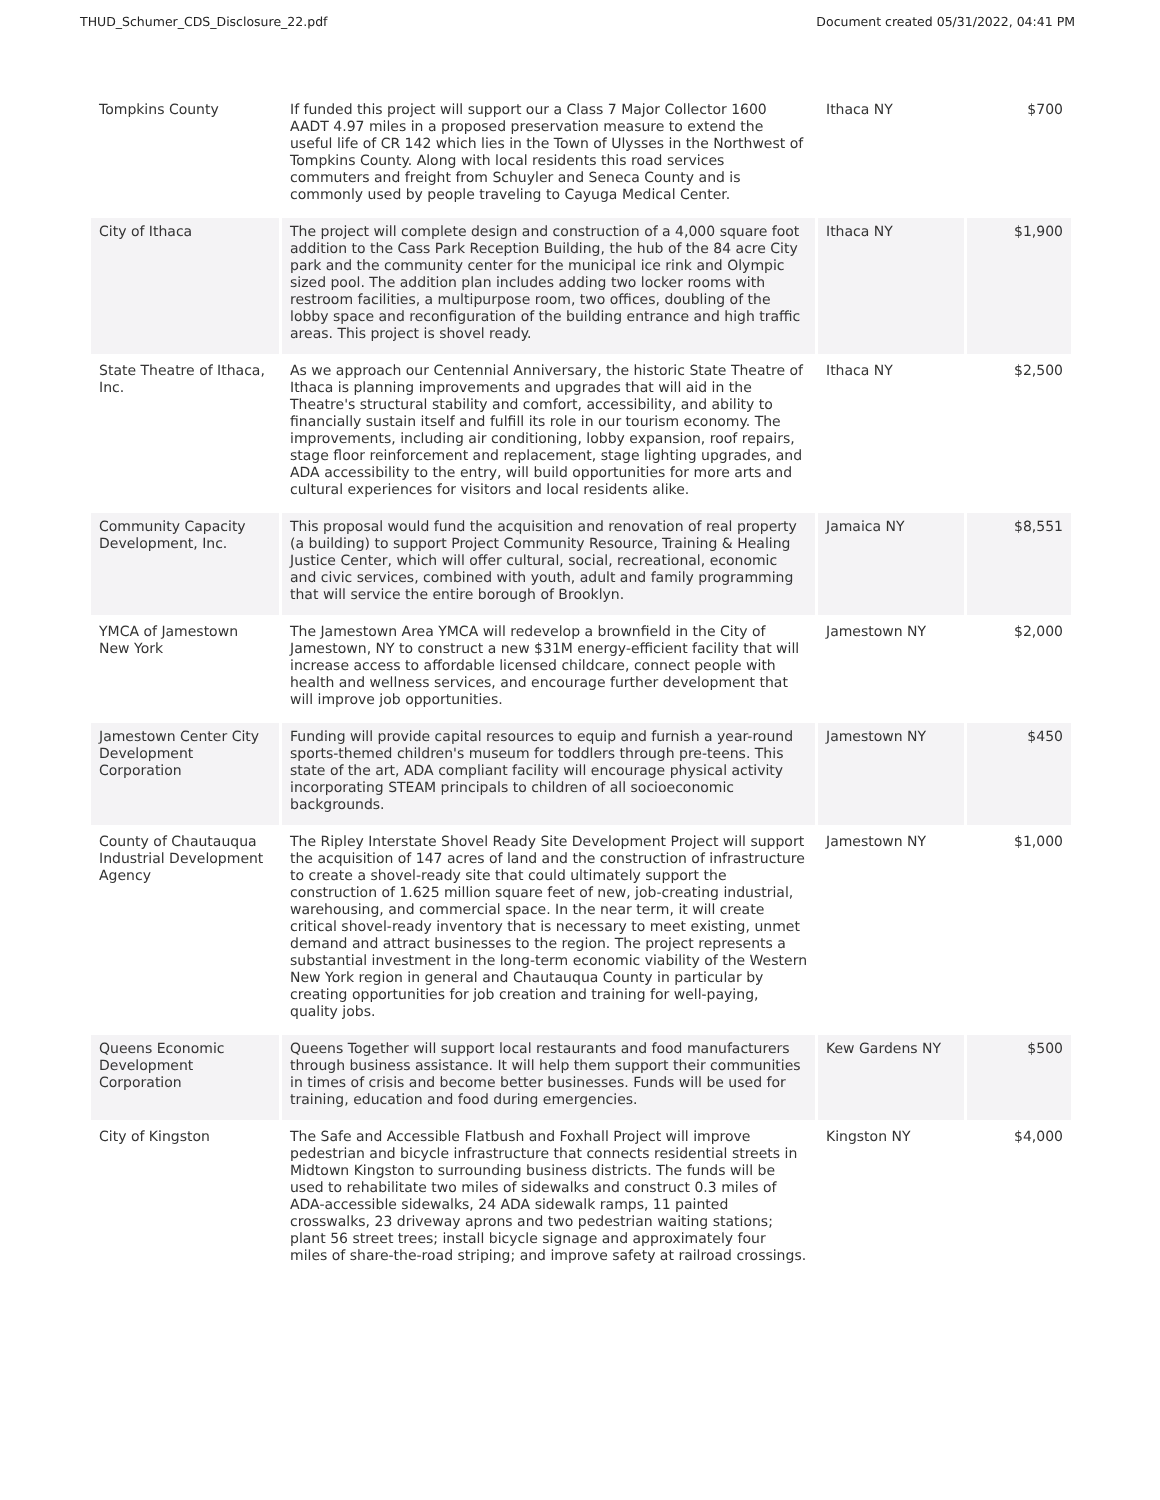THUD_Schumer_CDS_Disclosure_22.pdf Document created 05/31/2022, 04:41 PM
| Tompkins County | If funded this project will support our a Class 7 Major Collector 1600 AADT 4.97 miles in a proposed preservation measure to extend the useful life of CR 142 which lies in the Town of Ulysses in the Northwest of Tompkins County. Along with local residents this road services commuters and freight from Schuyler and Seneca County and is commonly used by people traveling to Cayuga Medical Center. | Ithaca NY | $700 |
| City of Ithaca | The project will complete design and construction of a 4,000 square foot addition to the Cass Park Reception Building, the hub of the 84 acre City park and the community center for the municipal ice rink and Olympic sized pool. The addition plan includes adding two locker rooms with restroom facilities, a multipurpose room, two offices, doubling of the lobby space and reconfiguration of the building entrance and high traffic areas. This project is shovel ready. | Ithaca NY | $1,900 |
| State Theatre of Ithaca, Inc. | As we approach our Centennial Anniversary, the historic State Theatre of Ithaca is planning improvements and upgrades that will aid in the Theatre's structural stability and comfort, accessibility, and ability to financially sustain itself and fulfill its role in our tourism economy. The improvements, including air conditioning, lobby expansion, roof repairs, stage floor reinforcement and replacement, stage lighting upgrades, and ADA accessibility to the entry, will build opportunities for more arts and cultural experiences for visitors and local residents alike. | Ithaca NY | $2,500 |
| Community Capacity Development, Inc. | This proposal would fund the acquisition and renovation of real property (a building) to support Project Community Resource, Training & Healing Justice Center, which will offer cultural, social, recreational, economic and civic services, combined with youth, adult and family programming that will service the entire borough of Brooklyn. | Jamaica NY | $8,551 |
| YMCA of Jamestown New York | The Jamestown Area YMCA will redevelop a brownfield in the City of Jamestown, NY to construct a new $31M energy-efficient facility that will increase access to affordable licensed childcare, connect people with health and wellness services, and encourage further development that will improve job opportunities. | Jamestown NY | $2,000 |
| Jamestown Center City Development Corporation | Funding will provide capital resources to equip and furnish a year-round sports-themed children's museum for toddlers through pre-teens. This state of the art, ADA compliant facility will encourage physical activity incorporating STEAM principals to children of all socioeconomic backgrounds. | Jamestown NY | $450 |
| County of Chautauqua Industrial Development Agency | The Ripley Interstate Shovel Ready Site Development Project will support the acquisition of 147 acres of land and the construction of infrastructure to create a shovel-ready site that could ultimately support the construction of 1.625 million square feet of new, job-creating industrial, warehousing, and commercial space. In the near term, it will create critical shovel-ready inventory that is necessary to meet existing, unmet demand and attract businesses to the region. The project represents a substantial investment in the long-term economic viability of the Western New York region in general and Chautauqua County in particular by creating opportunities for job creation and training for well-paying, quality jobs. | Jamestown NY | $1,000 |
| Queens Economic Development Corporation | Queens Together will support local restaurants and food manufacturers through business assistance. It will help them support their communities in times of crisis and become better businesses. Funds will be used for training, education and food during emergencies. | Kew Gardens NY | $500 |
| City of Kingston | The Safe and Accessible Flatbush and Foxhall Project will improve pedestrian and bicycle infrastructure that connects residential streets in Midtown Kingston to surrounding business districts. The funds will be used to rehabilitate two miles of sidewalks and construct 0.3 miles of ADA-accessible sidewalks, 24 ADA sidewalk ramps, 11 painted crosswalks, 23 driveway aprons and two pedestrian waiting stations; plant 56 street trees; install bicycle signage and approximately four miles of share-the-road striping; and improve safety at railroad crossings. | Kingston NY | $4,000 |